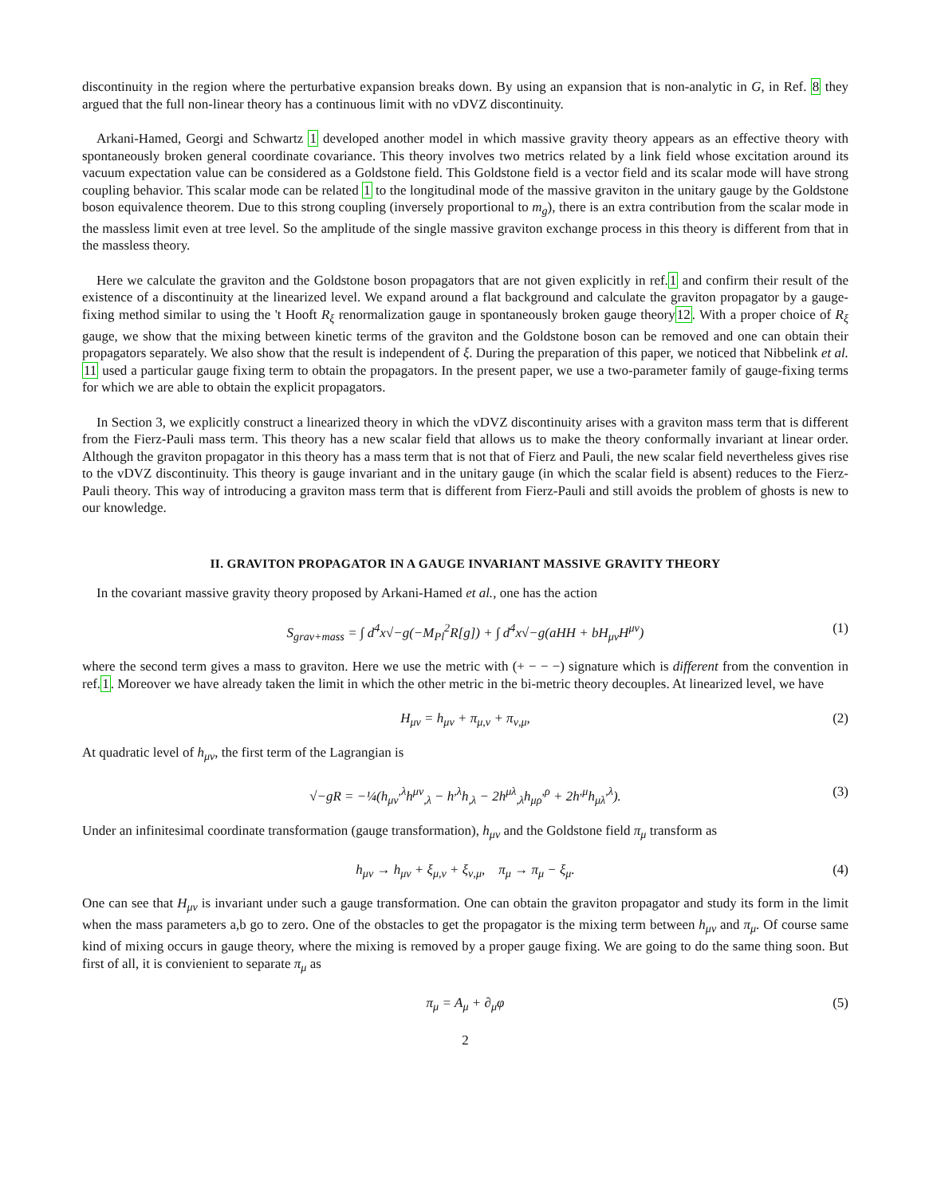discontinuity in the region where the perturbative expansion breaks down. By using an expansion that is non-analytic in G, in Ref. 8 they argued that the full non-linear theory has a continuous limit with no vDVZ discontinuity.
Arkani-Hamed, Georgi and Schwartz 1 developed another model in which massive gravity theory appears as an effective theory with spontaneously broken general coordinate covariance. This theory involves two metrics related by a link field whose excitation around its vacuum expectation value can be considered as a Goldstone field. This Goldstone field is a vector field and its scalar mode will have strong coupling behavior. This scalar mode can be related 1 to the longitudinal mode of the massive graviton in the unitary gauge by the Goldstone boson equivalence theorem. Due to this strong coupling (inversely proportional to m<sub>g</sub>), there is an extra contribution from the scalar mode in the massless limit even at tree level. So the amplitude of the single massive graviton exchange process in this theory is different from that in the massless theory.
Here we calculate the graviton and the Goldstone boson propagators that are not given explicitly in ref.1 and confirm their result of the existence of a discontinuity at the linearized level. We expand around a flat background and calculate the graviton propagator by a gauge-fixing method similar to using the 't Hooft R<sub>ξ</sub> renormalization gauge in spontaneously broken gauge theory12. With a proper choice of R<sub>ξ</sub> gauge, we show that the mixing between kinetic terms of the graviton and the Goldstone boson can be removed and one can obtain their propagators separately. We also show that the result is independent of ξ. During the preparation of this paper, we noticed that Nibbelink et al. 11 used a particular gauge fixing term to obtain the propagators. In the present paper, we use a two-parameter family of gauge-fixing terms for which we are able to obtain the explicit propagators.
In Section 3, we explicitly construct a linearized theory in which the vDVZ discontinuity arises with a graviton mass term that is different from the Fierz-Pauli mass term. This theory has a new scalar field that allows us to make the theory conformally invariant at linear order. Although the graviton propagator in this theory has a mass term that is not that of Fierz and Pauli, the new scalar field nevertheless gives rise to the vDVZ discontinuity. This theory is gauge invariant and in the unitary gauge (in which the scalar field is absent) reduces to the Fierz-Pauli theory. This way of introducing a graviton mass term that is different from Fierz-Pauli and still avoids the problem of ghosts is new to our knowledge.
II. GRAVITON PROPAGATOR IN A GAUGE INVARIANT MASSIVE GRAVITY THEORY
In the covariant massive gravity theory proposed by Arkani-Hamed et al., one has the action
S<sub>grav+mass</sub> = ∫ d<sup>4</sup>x√−g(−M<sub>Pl</sub><sup>2</sup>R[g]) + ∫ d<sup>4</sup>x√−g(aHH + bH<sub>μν</sub>H<sup>μν</sup>) (1)
where the second term gives a mass to graviton. Here we use the metric with (+ − − −) signature which is different from the convention in ref.1. Moreover we have already taken the limit in which the other metric in the bi-metric theory decouples. At linearized level, we have
H<sub>μν</sub> = h<sub>μν</sub> + π<sub>μ,ν</sub> + π<sub>ν,μ</sub>, (2)
At quadratic level of h<sub>μν</sub>, the first term of the Lagrangian is
√−gR = −¼(h<sub>μν</sub><sup>,λ</sup>h<sup>μν</sup><sub>,λ</sub> − h<sup>,λ</sup>h<sub>,λ</sub> − 2h<sup>μλ</sup><sub>,λ</sub>h<sub>μρ</sub><sup>,ρ</sup> + 2h<sup>,μ</sup>h<sub>μλ</sub><sup>,λ</sup>). (3)
Under an infinitesimal coordinate transformation (gauge transformation), h<sub>μν</sub> and the Goldstone field π<sub>μ</sub> transform as
h<sub>μν</sub> → h<sub>μν</sub> + ξ<sub>μ,ν</sub> + ξ<sub>ν,μ</sub>, π<sub>μ</sub> → π<sub>μ</sub> − ξ<sub>μ</sub>. (4)
One can see that H<sub>μν</sub> is invariant under such a gauge transformation. One can obtain the graviton propagator and study its form in the limit when the mass parameters a,b go to zero. One of the obstacles to get the propagator is the mixing term between h<sub>μν</sub> and π<sub>μ</sub>. Of course same kind of mixing occurs in gauge theory, where the mixing is removed by a proper gauge fixing. We are going to do the same thing soon. But first of all, it is convienient to separate π<sub>μ</sub> as
π<sub>μ</sub> = A<sub>μ</sub> + ∂<sub>μ</sub>φ (5)
2